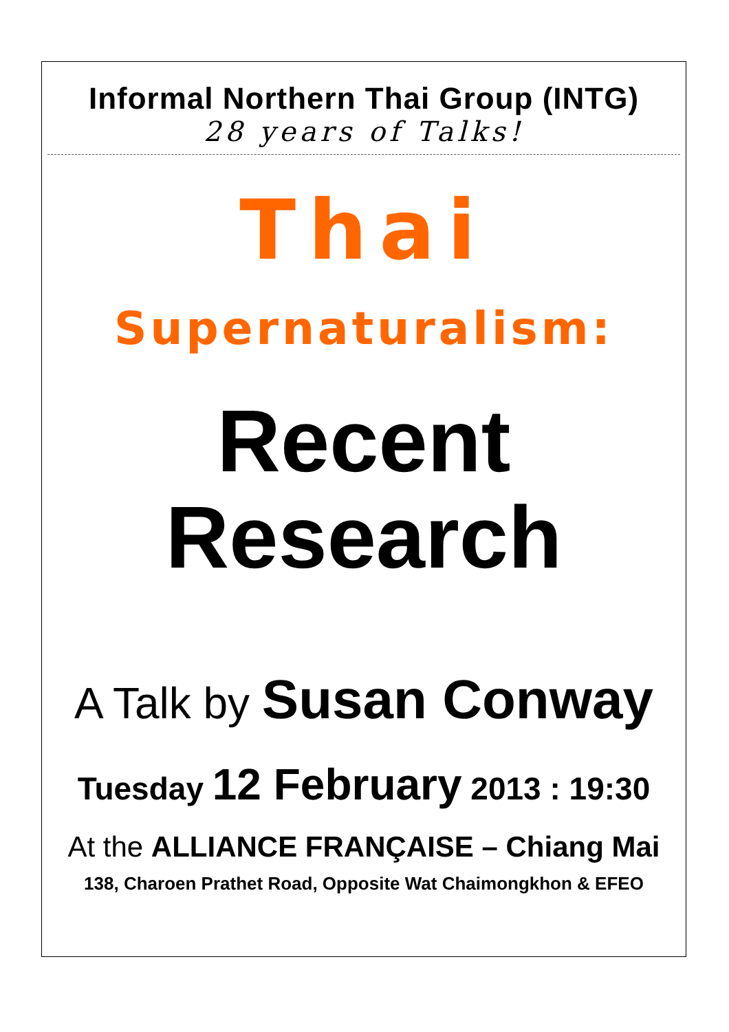Informal Northern Thai Group (INTG)
28 years of Talks!
Thai
Supernaturalism:
Recent
Research
A Talk by Susan Conway
Tuesday 12 February 2013 : 19:30
At the ALLIANCE FRANÇAISE – Chiang Mai
138, Charoen Prathet Road, Opposite Wat Chaimongkhon & EFEO